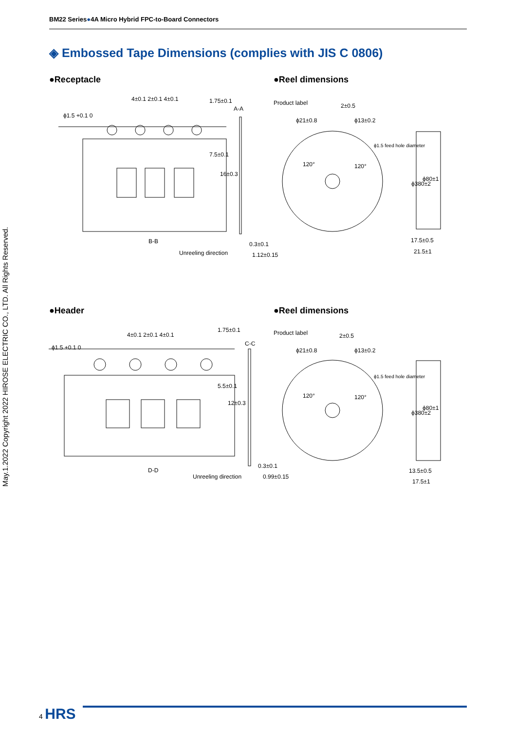BM22 Series●4A Micro Hybrid FPC-to-Board Connectors
◈ Embossed Tape Dimensions (complies with JIS C 0806)
●Receptacle ●Reel dimensions
●Header ●Reel dimensions
4±0.1 2±0.1 4±0.1
ϕ1.5 +0.1 0
A-A
1.75±0.1
7.5±0.1
16±0.3
B-B
Unreeling direction
0.3±0.1
1.12±0.15
Product label 2±0.5
ϕ21±0.8 ϕ13±0.2
ϕ1.5 feed hole diameter
120° 120°
ϕ380±2
ϕ80±1
17.5±0.5
21.5±1
4±0.1 2±0.1 4±0.1
ϕ1.5 +0.1 0
C-C
1.75±0.1
5.5±0.1
12±0.3
D-D
Unreeling direction
0.3±0.1
0.99±0.15
Product label 2±0.5
ϕ21±0.8 ϕ13±0.2
ϕ1.5 feed hole diameter
120° 120°
ϕ380±2
ϕ80±1
13.5±0.5
17.5±1
May.1.2022 Copyright 2022 HIROSE ELECTRIC CO., LTD. All Rights Reserved.
4 HRS